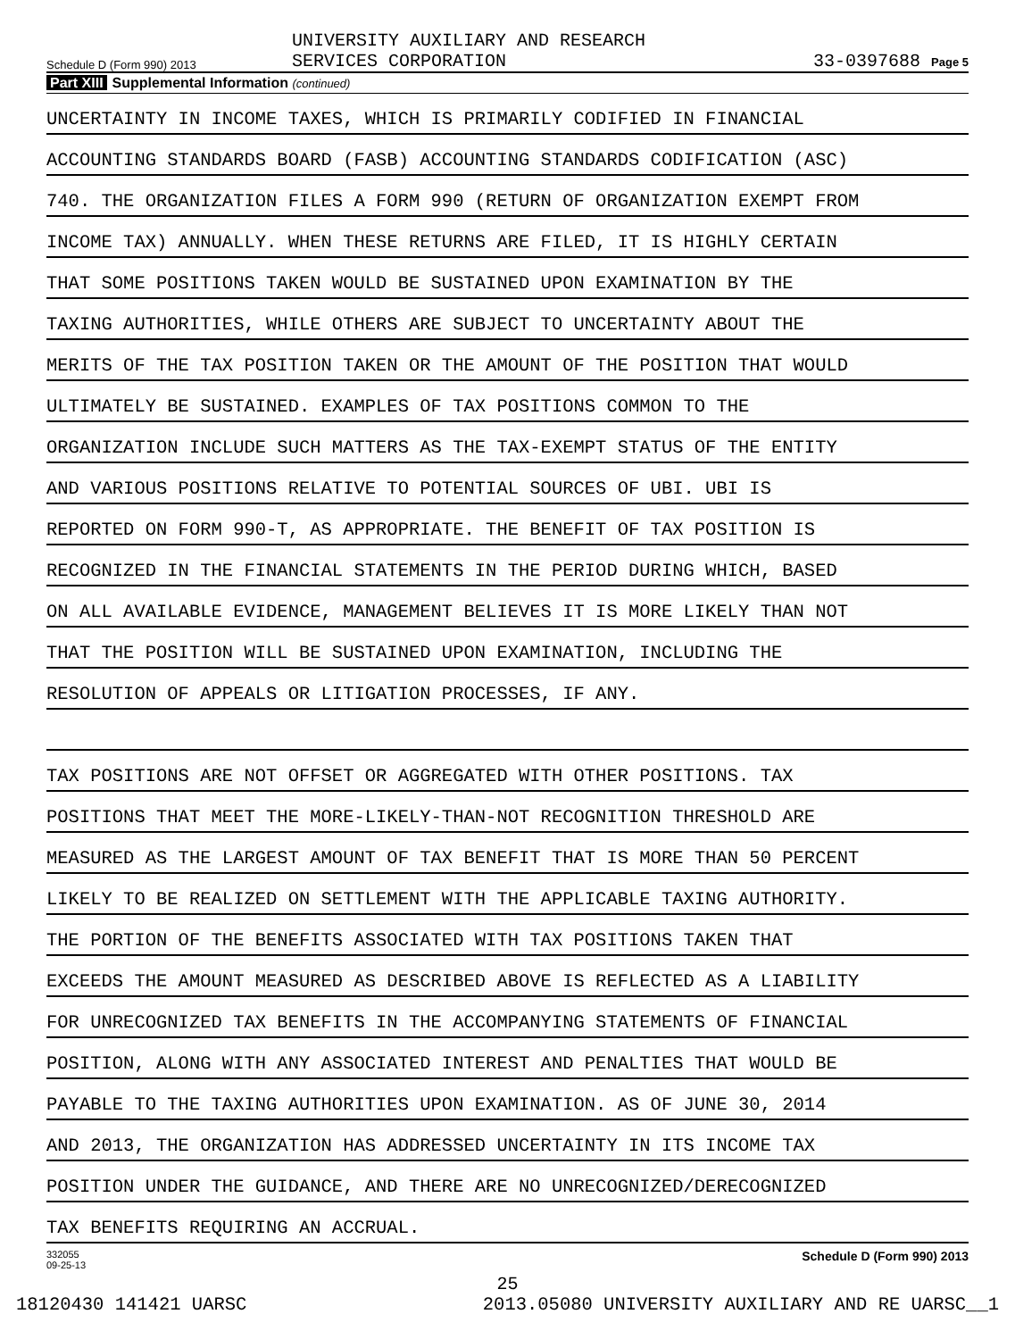Schedule D (Form 990) 2013
UNIVERSITY AUXILIARY AND RESEARCH
SERVICES CORPORATION
33-0397688 Page 5
Part XIII Supplemental Information (continued)
UNCERTAINTY IN INCOME TAXES, WHICH IS PRIMARILY CODIFIED IN FINANCIAL
ACCOUNTING STANDARDS BOARD (FASB) ACCOUNTING STANDARDS CODIFICATION (ASC)
740. THE ORGANIZATION FILES A FORM 990 (RETURN OF ORGANIZATION EXEMPT FROM
INCOME TAX) ANNUALLY. WHEN THESE RETURNS ARE FILED, IT IS HIGHLY CERTAIN
THAT SOME POSITIONS TAKEN WOULD BE SUSTAINED UPON EXAMINATION BY THE
TAXING AUTHORITIES, WHILE OTHERS ARE SUBJECT TO UNCERTAINTY ABOUT THE
MERITS OF THE TAX POSITION TAKEN OR THE AMOUNT OF THE POSITION THAT WOULD
ULTIMATELY BE SUSTAINED. EXAMPLES OF TAX POSITIONS COMMON TO THE
ORGANIZATION INCLUDE SUCH MATTERS AS THE TAX-EXEMPT STATUS OF THE ENTITY
AND VARIOUS POSITIONS RELATIVE TO POTENTIAL SOURCES OF UBI. UBI IS
REPORTED ON FORM 990-T, AS APPROPRIATE. THE BENEFIT OF TAX POSITION IS
RECOGNIZED IN THE FINANCIAL STATEMENTS IN THE PERIOD DURING WHICH, BASED
ON ALL AVAILABLE EVIDENCE, MANAGEMENT BELIEVES IT IS MORE LIKELY THAN NOT
THAT THE POSITION WILL BE SUSTAINED UPON EXAMINATION, INCLUDING THE
RESOLUTION OF APPEALS OR LITIGATION PROCESSES, IF ANY.
TAX POSITIONS ARE NOT OFFSET OR AGGREGATED WITH OTHER POSITIONS. TAX
POSITIONS THAT MEET THE MORE-LIKELY-THAN-NOT RECOGNITION THRESHOLD ARE
MEASURED AS THE LARGEST AMOUNT OF TAX BENEFIT THAT IS MORE THAN 50 PERCENT
LIKELY TO BE REALIZED ON SETTLEMENT WITH THE APPLICABLE TAXING AUTHORITY.
THE PORTION OF THE BENEFITS ASSOCIATED WITH TAX POSITIONS TAKEN THAT
EXCEEDS THE AMOUNT MEASURED AS DESCRIBED ABOVE IS REFLECTED AS A LIABILITY
FOR UNRECOGNIZED TAX BENEFITS IN THE ACCOMPANYING STATEMENTS OF FINANCIAL
POSITION, ALONG WITH ANY ASSOCIATED INTEREST AND PENALTIES THAT WOULD BE
PAYABLE TO THE TAXING AUTHORITIES UPON EXAMINATION. AS OF JUNE 30, 2014
AND 2013, THE ORGANIZATION HAS ADDRESSED UNCERTAINTY IN ITS INCOME TAX
POSITION UNDER THE GUIDANCE, AND THERE ARE NO UNRECOGNIZED/DERECOGNIZED
TAX BENEFITS REQUIRING AN ACCRUAL.
332055
09-25-13
Schedule D (Form 990) 2013
25
18120430 141421 UARSC 2013.05080 UNIVERSITY AUXILIARY AND RE UARSC__1